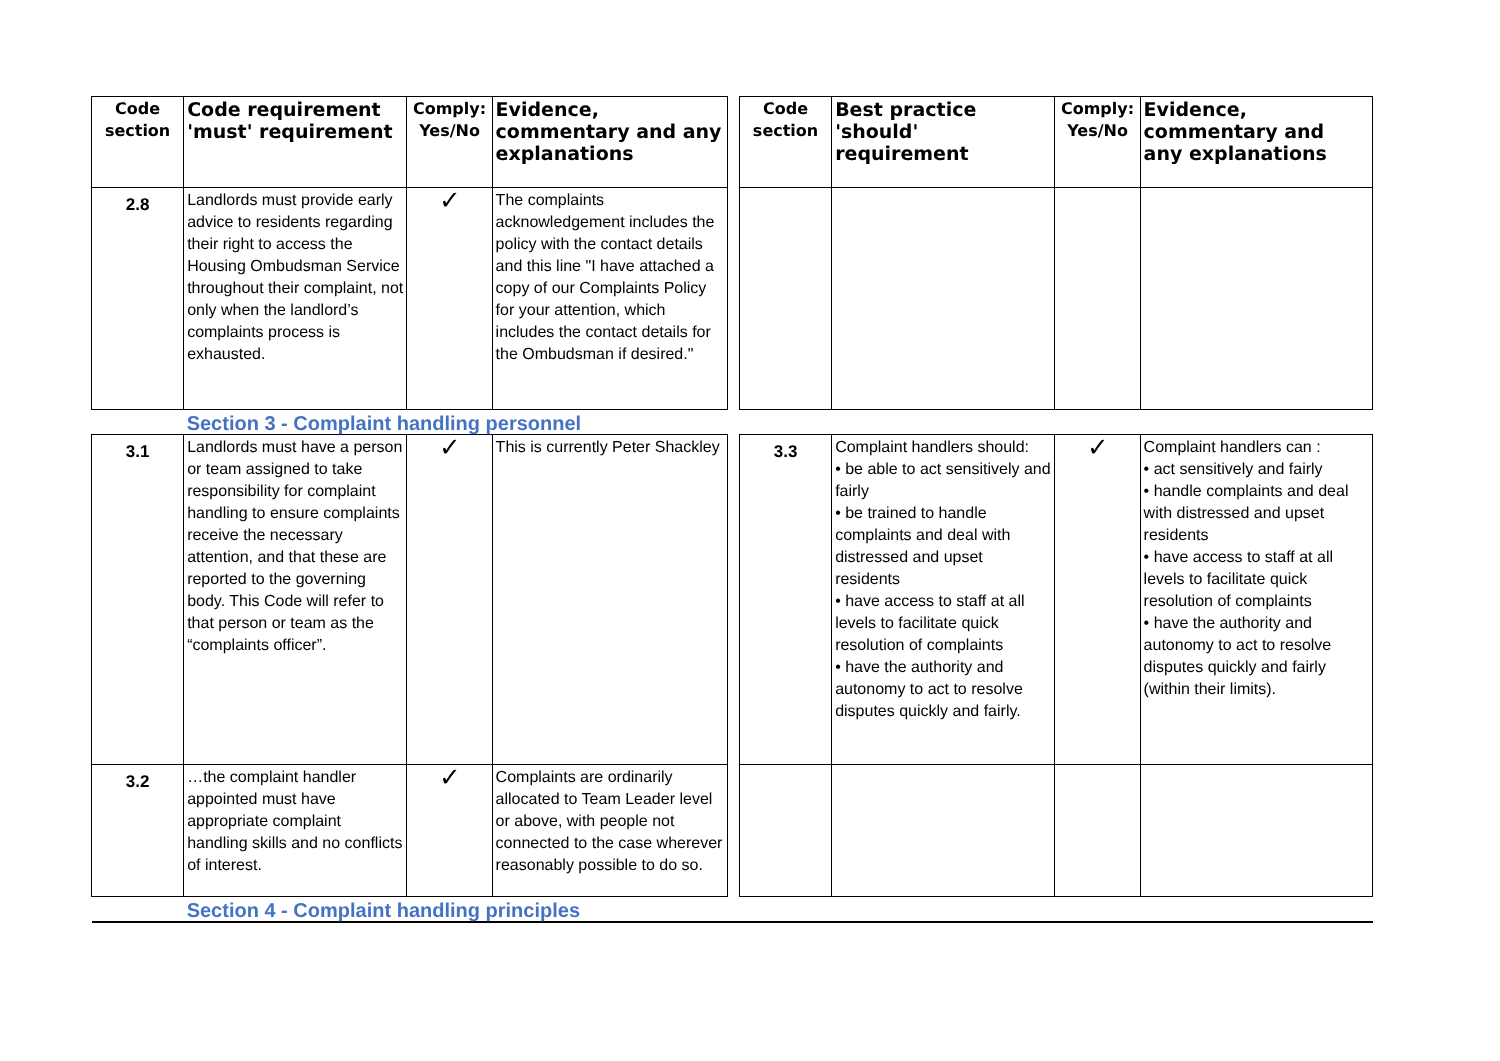| Code section | Code requirement 'must' requirement | Comply: Yes/No | Evidence, commentary and any explanations | | Code section | Best practice 'should' requirement | Comply: Yes/No | Evidence, commentary and any explanations |
| --- | --- | --- | --- | --- | --- | --- | --- | --- |
| 2.8 | Landlords must provide early advice to residents regarding their right to access the Housing Ombudsman Service throughout their complaint, not only when the landlord’s complaints process is exhausted. | ✓ | The complaints acknowledgement includes the policy with the contact details and this line "I have attached a copy of our Complaints Policy for your attention, which includes the contact details for the Ombudsman if desired." | | | | | |
| | Section 3 - Complaint handling personnel | | | | | | | |
| 3.1 | Landlords must have a person or team assigned to take responsibility for complaint handling to ensure complaints receive the necessary attention, and that these are reported to the governing body. This Code will refer to that person or team as the “complaints officer”. | ✓ | This is currently Peter Shackley | | 3.3 | Complaint handlers should: • be able to act sensitively and fairly • be trained to handle complaints and deal with distressed and upset residents • have access to staff at all levels to facilitate quick resolution of complaints • have the authority and autonomy to act to resolve disputes quickly and fairly. | ✓ | Complaint handlers can : • act sensitively and fairly • handle complaints and deal with distressed and upset residents • have access to staff at all levels to facilitate quick resolution of complaints • have the authority and autonomy to act to resolve disputes quickly and fairly (within their limits). |
| 3.2 | …the complaint handler appointed must have appropriate complaint handling skills and no conflicts of interest. | ✓ | Complaints are ordinarily allocated to Team Leader level or above, with people not connected to the case wherever reasonably possible to do so. | | | | | |
| | Section 4 - Complaint handling principles | | | | | | | |